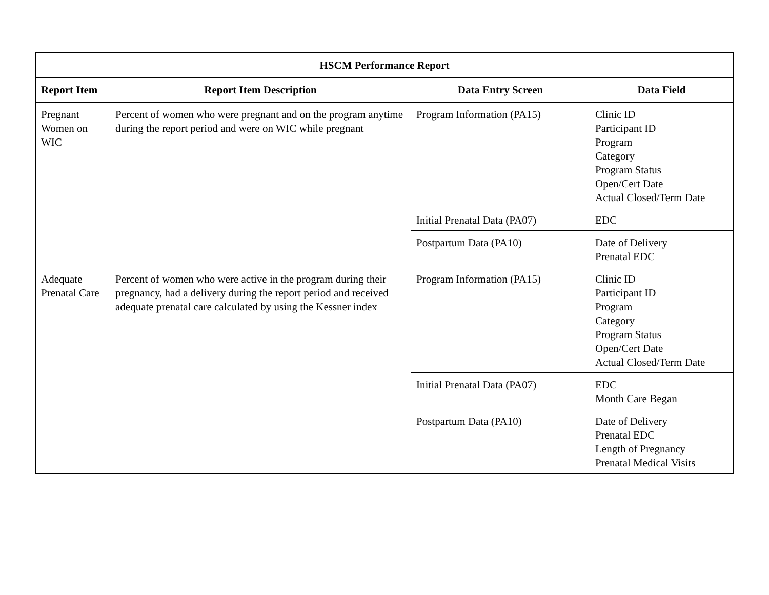| HSCM Performance Report | | | |
| --- | --- | --- | --- |
| Report Item | Report Item Description | Data Entry Screen | Data Field |
| Pregnant Women on WIC | Percent of women who were pregnant and on the program anytime during the report period and were on WIC while pregnant | Program Information (PA15) | Clinic ID Participant ID Program Category Program Status Open/Cert Date Actual Closed/Term Date |
| | | Initial Prenatal Data (PA07) | EDC |
| | | Postpartum Data (PA10) | Date of Delivery Prenatal EDC |
| Adequate Prenatal Care | Percent of women who were active in the program during their pregnancy, had a delivery during the report period and received adequate prenatal care calculated by using the Kessner index | Program Information (PA15) | Clinic ID Participant ID Program Category Program Status Open/Cert Date Actual Closed/Term Date |
| | | Initial Prenatal Data (PA07) | EDC Month Care Began |
| | | Postpartum Data (PA10) | Date of Delivery Prenatal EDC Length of Pregnancy Prenatal Medical Visits |